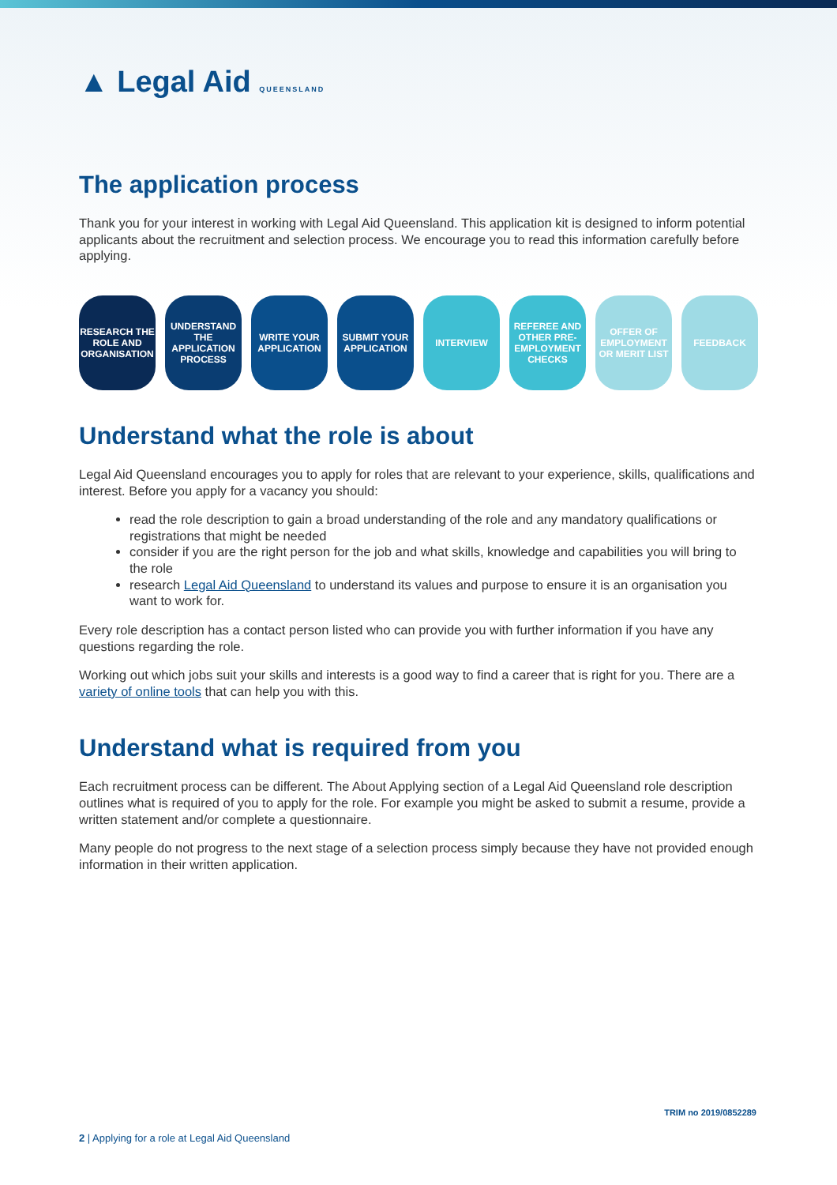▲ Legal Aid QUEENSLAND
The application process
Thank you for your interest in working with Legal Aid Queensland. This application kit is designed to inform potential applicants about the recruitment and selection process. We encourage you to read this information carefully before applying.
RESEARCH THE ROLE AND ORGANISATION
UNDERSTAND THE APPLICATION PROCESS
WRITE YOUR APPLICATION
SUBMIT YOUR APPLICATION
INTERVIEW REFEREE AND OTHER PRE-EMPLOYMENT CHECKS
OFFER OF EMPLOYMENT OR MERIT LIST
FEEDBACK
Understand what the role is about
Legal Aid Queensland encourages you to apply for roles that are relevant to your experience, skills, qualifications and interest. Before you apply for a vacancy you should:
read the role description to gain a broad understanding of the role and any mandatory qualifications or registrations that might be needed
consider if you are the right person for the job and what skills, knowledge and capabilities you will bring to the role
research Legal Aid Queensland to understand its values and purpose to ensure it is an organisation you want to work for.
Every role description has a contact person listed who can provide you with further information if you have any questions regarding the role.
Working out which jobs suit your skills and interests is a good way to find a career that is right for you. There are a variety of online tools that can help you with this.
Understand what is required from you
Each recruitment process can be different. The About Applying section of a Legal Aid Queensland role description outlines what is required of you to apply for the role. For example you might be asked to submit a resume, provide a written statement and/or complete a questionnaire.
Many people do not progress to the next stage of a selection process simply because they have not provided enough information in their written application.
TRIM no 2019/0852289
2 | Applying for a role at Legal Aid Queensland